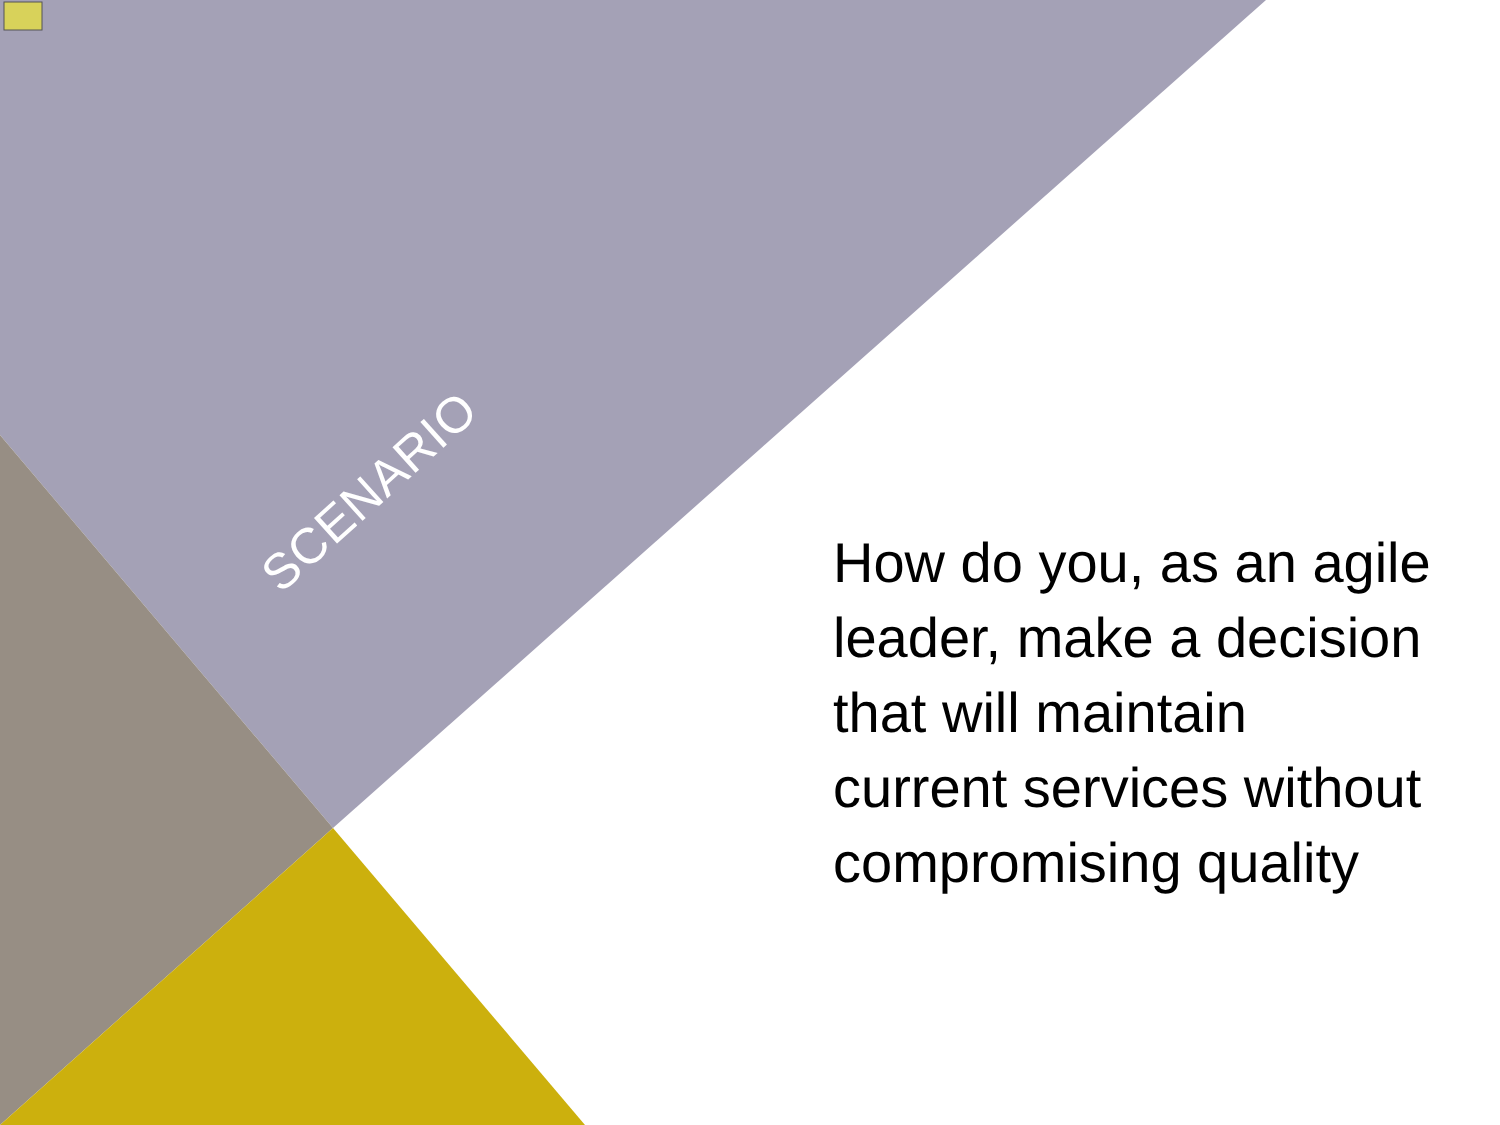SCENARIO
How do you, as an agile leader, make a decision that will maintain current services without compromising quality